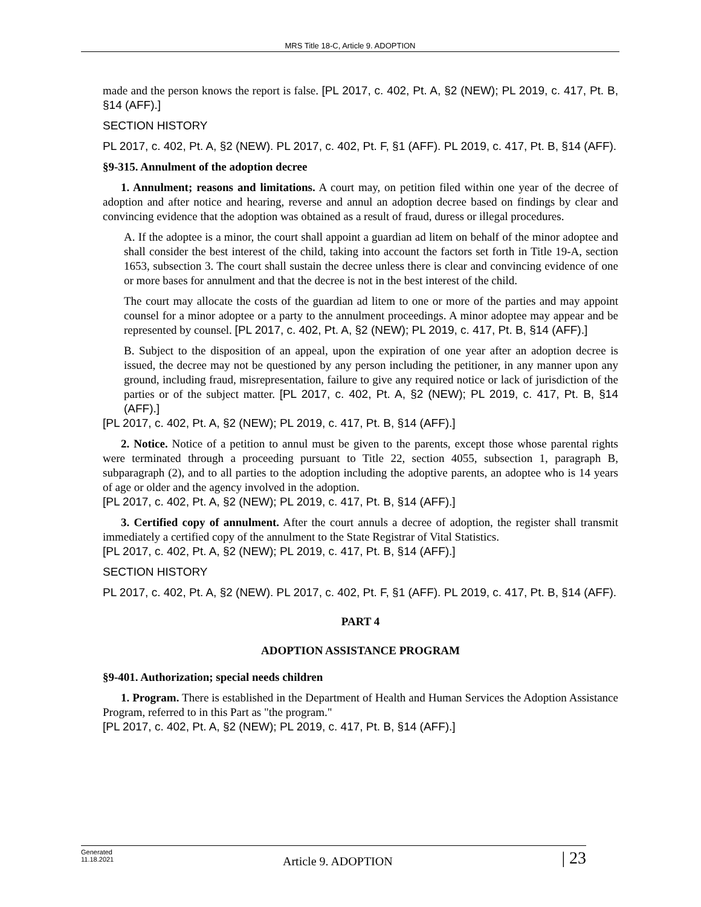MRS Title 18-C, Article 9. ADOPTION
made and the person knows the report is false. [PL 2017, c. 402, Pt. A, §2 (NEW); PL 2019, c. 417, Pt. B, §14 (AFF).]
SECTION HISTORY
PL 2017, c. 402, Pt. A, §2 (NEW). PL 2017, c. 402, Pt. F, §1 (AFF). PL 2019, c. 417, Pt. B, §14 (AFF).
§9-315. Annulment of the adoption decree
1. Annulment; reasons and limitations. A court may, on petition filed within one year of the decree of adoption and after notice and hearing, reverse and annul an adoption decree based on findings by clear and convincing evidence that the adoption was obtained as a result of fraud, duress or illegal procedures.
A. If the adoptee is a minor, the court shall appoint a guardian ad litem on behalf of the minor adoptee and shall consider the best interest of the child, taking into account the factors set forth in Title 19-A, section 1653, subsection 3. The court shall sustain the decree unless there is clear and convincing evidence of one or more bases for annulment and that the decree is not in the best interest of the child.
The court may allocate the costs of the guardian ad litem to one or more of the parties and may appoint counsel for a minor adoptee or a party to the annulment proceedings. A minor adoptee may appear and be represented by counsel. [PL 2017, c. 402, Pt. A, §2 (NEW); PL 2019, c. 417, Pt. B, §14 (AFF).]
B. Subject to the disposition of an appeal, upon the expiration of one year after an adoption decree is issued, the decree may not be questioned by any person including the petitioner, in any manner upon any ground, including fraud, misrepresentation, failure to give any required notice or lack of jurisdiction of the parties or of the subject matter. [PL 2017, c. 402, Pt. A, §2 (NEW); PL 2019, c. 417, Pt. B, §14 (AFF).]
[PL 2017, c. 402, Pt. A, §2 (NEW); PL 2019, c. 417, Pt. B, §14 (AFF).]
2. Notice. Notice of a petition to annul must be given to the parents, except those whose parental rights were terminated through a proceeding pursuant to Title 22, section 4055, subsection 1, paragraph B, subparagraph (2), and to all parties to the adoption including the adoptive parents, an adoptee who is 14 years of age or older and the agency involved in the adoption.
[PL 2017, c. 402, Pt. A, §2 (NEW); PL 2019, c. 417, Pt. B, §14 (AFF).]
3. Certified copy of annulment. After the court annuls a decree of adoption, the register shall transmit immediately a certified copy of the annulment to the State Registrar of Vital Statistics.
[PL 2017, c. 402, Pt. A, §2 (NEW); PL 2019, c. 417, Pt. B, §14 (AFF).]
SECTION HISTORY
PL 2017, c. 402, Pt. A, §2 (NEW). PL 2017, c. 402, Pt. F, §1 (AFF). PL 2019, c. 417, Pt. B, §14 (AFF).
PART 4
ADOPTION ASSISTANCE PROGRAM
§9-401. Authorization; special needs children
1. Program. There is established in the Department of Health and Human Services the Adoption Assistance Program, referred to in this Part as "the program."
[PL 2017, c. 402, Pt. A, §2 (NEW); PL 2019, c. 417, Pt. B, §14 (AFF).]
Generated
11.18.2021
Article 9. ADOPTION
| 23